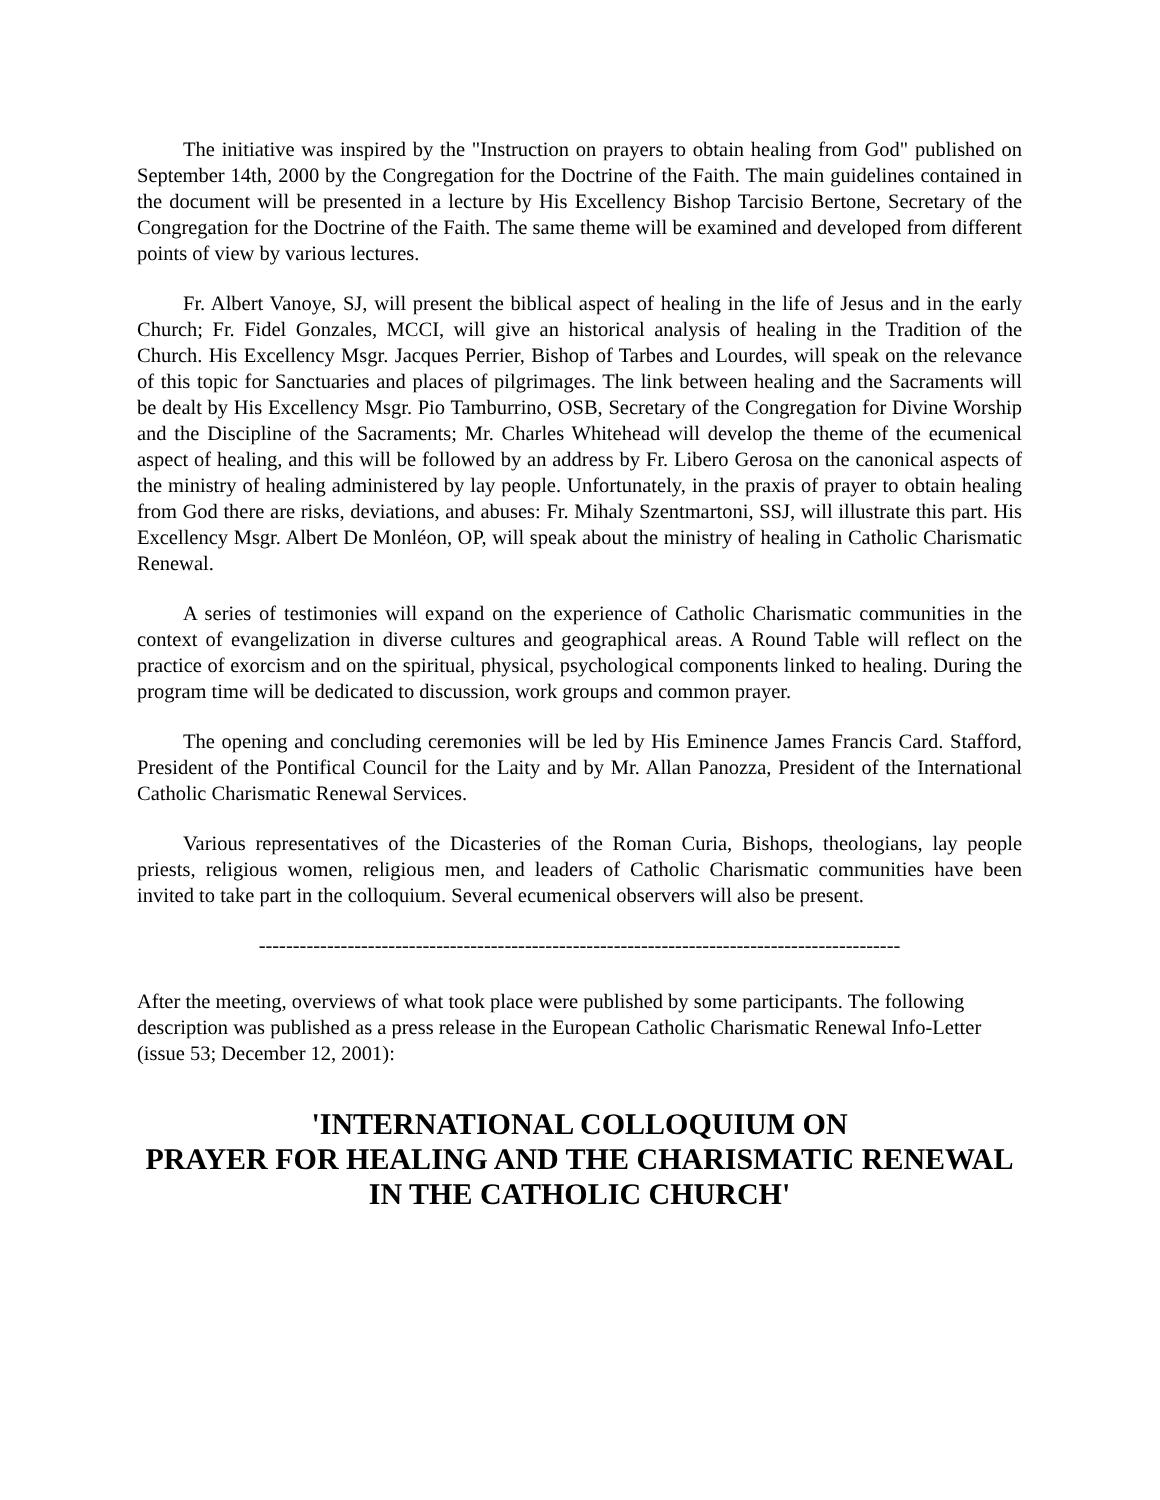The initiative was inspired by the "Instruction on prayers to obtain healing from God" published on September 14th, 2000 by the Congregation for the Doctrine of the Faith. The main guidelines contained in the document will be presented in a lecture by His Excellency Bishop Tarcisio Bertone, Secretary of the Congregation for the Doctrine of the Faith. The same theme will be examined and developed from different points of view by various lectures.
Fr. Albert Vanoye, SJ, will present the biblical aspect of healing in the life of Jesus and in the early Church; Fr. Fidel Gonzales, MCCI, will give an historical analysis of healing in the Tradition of the Church. His Excellency Msgr. Jacques Perrier, Bishop of Tarbes and Lourdes, will speak on the relevance of this topic for Sanctuaries and places of pilgrimages. The link between healing and the Sacraments will be dealt by His Excellency Msgr. Pio Tamburrino, OSB, Secretary of the Congregation for Divine Worship and the Discipline of the Sacraments; Mr. Charles Whitehead will develop the theme of the ecumenical aspect of healing, and this will be followed by an address by Fr. Libero Gerosa on the canonical aspects of the ministry of healing administered by lay people. Unfortunately, in the praxis of prayer to obtain healing from God there are risks, deviations, and abuses: Fr. Mihaly Szentmartoni, SSJ, will illustrate this part. His Excellency Msgr. Albert De Monléon, OP, will speak about the ministry of healing in Catholic Charismatic Renewal.
A series of testimonies will expand on the experience of Catholic Charismatic communities in the context of evangelization in diverse cultures and geographical areas. A Round Table will reflect on the practice of exorcism and on the spiritual, physical, psychological components linked to healing. During the program time will be dedicated to discussion, work groups and common prayer.
The opening and concluding ceremonies will be led by His Eminence James Francis Card. Stafford, President of the Pontifical Council for the Laity and by Mr. Allan Panozza, President of the International Catholic Charismatic Renewal Services.
Various representatives of the Dicasteries of the Roman Curia, Bishops, theologians, lay people priests, religious women, religious men, and leaders of Catholic Charismatic communities have been invited to take part in the colloquium. Several ecumenical observers will also be present.
----------------------------------------------------------------------------------------------
After the meeting, overviews of what took place were published by some participants. The following description was published as a press release in the European Catholic Charismatic Renewal Info-Letter (issue 53; December 12, 2001):
'INTERNATIONAL COLLOQUIUM ON
PRAYER FOR HEALING AND THE CHARISMATIC RENEWAL
IN THE CATHOLIC CHURCH'